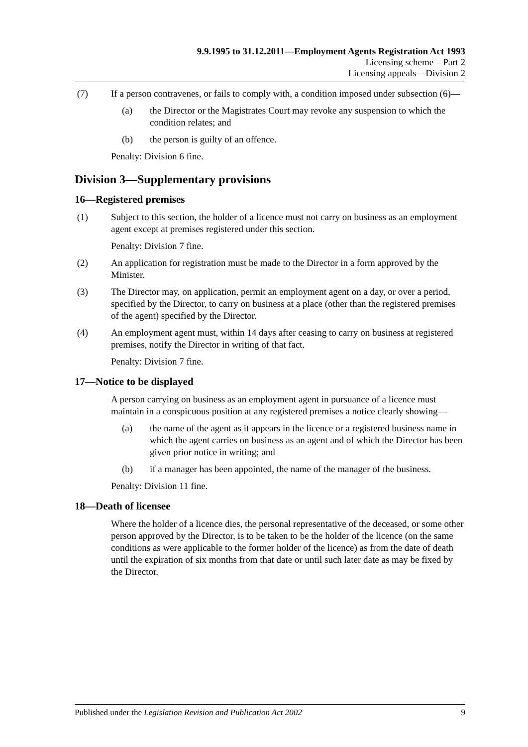9.9.1995 to 31.12.2011—Employment Agents Registration Act 1993
Licensing scheme—Part 2
Licensing appeals—Division 2
(7) If a person contravenes, or fails to comply with, a condition imposed under subsection (6)—
(a) the Director or the Magistrates Court may revoke any suspension to which the condition relates; and
(b) the person is guilty of an offence.
Penalty: Division 6 fine.
Division 3—Supplementary provisions
16—Registered premises
(1) Subject to this section, the holder of a licence must not carry on business as an employment agent except at premises registered under this section.
Penalty: Division 7 fine.
(2) An application for registration must be made to the Director in a form approved by the Minister.
(3) The Director may, on application, permit an employment agent on a day, or over a period, specified by the Director, to carry on business at a place (other than the registered premises of the agent) specified by the Director.
(4) An employment agent must, within 14 days after ceasing to carry on business at registered premises, notify the Director in writing of that fact.
Penalty: Division 7 fine.
17—Notice to be displayed
A person carrying on business as an employment agent in pursuance of a licence must maintain in a conspicuous position at any registered premises a notice clearly showing—
(a) the name of the agent as it appears in the licence or a registered business name in which the agent carries on business as an agent and of which the Director has been given prior notice in writing; and
(b) if a manager has been appointed, the name of the manager of the business.
Penalty: Division 11 fine.
18—Death of licensee
Where the holder of a licence dies, the personal representative of the deceased, or some other person approved by the Director, is to be taken to be the holder of the licence (on the same conditions as were applicable to the former holder of the licence) as from the date of death until the expiration of six months from that date or until such later date as may be fixed by the Director.
Published under the Legislation Revision and Publication Act 2002 9